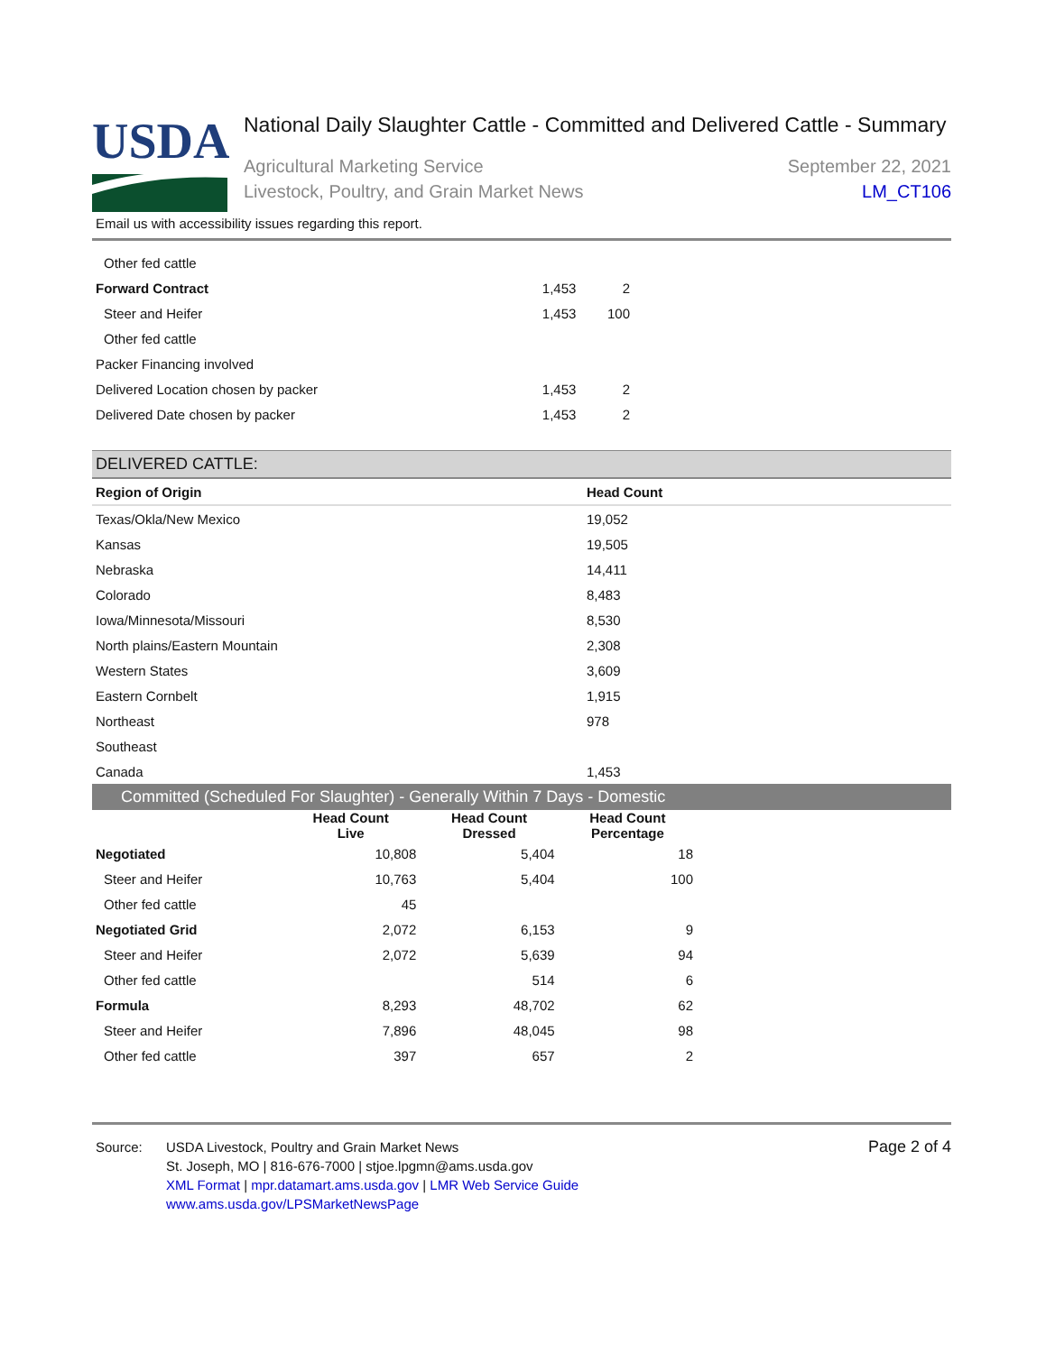USDA
National Daily Slaughter Cattle - Committed and Delivered Cattle - Summary
Agricultural Marketing Service
Livestock, Poultry, and Grain Market News
September 22, 2021
LM_CT106
Email us with accessibility issues regarding this report.
| Other fed cattle | | |
| Forward Contract | 1,453 | 2 |
| Steer and Heifer | 1,453 | 100 |
| Other fed cattle | | |
| Packer Financing involved | | |
| Delivered Location chosen by packer | 1,453 | 2 |
| Delivered Date chosen by packer | 1,453 | 2 |
DELIVERED CATTLE:
| Region of Origin | Head Count |
| --- | --- |
| Texas/Okla/New Mexico | 19,052 |
| Kansas | 19,505 |
| Nebraska | 14,411 |
| Colorado | 8,483 |
| Iowa/Minnesota/Missouri | 8,530 |
| North plains/Eastern Mountain | 2,308 |
| Western States | 3,609 |
| Eastern Cornbelt | 1,915 |
| Northeast | 978 |
| Southeast | |
| Canada | 1,453 |
Committed (Scheduled For Slaughter) - Generally Within 7 Days - Domestic
| | Head Count Live | Head Count Dressed | Head Count Percentage |
| --- | --- | --- | --- |
| Negotiated | 10,808 | 5,404 | 18 |
| Steer and Heifer | 10,763 | 5,404 | 100 |
| Other fed cattle | 45 | | |
| Negotiated Grid | 2,072 | 6,153 | 9 |
| Steer and Heifer | 2,072 | 5,639 | 94 |
| Other fed cattle | | 514 | 6 |
| Formula | 8,293 | 48,702 | 62 |
| Steer and Heifer | 7,896 | 48,045 | 98 |
| Other fed cattle | 397 | 657 | 2 |
Source: USDA Livestock, Poultry and Grain Market News
St. Joseph, MO | 816-676-7000 | stjoe.lpgmn@ams.usda.gov
XML Format | mpr.datamart.ams.usda.gov | LMR Web Service Guide
www.ams.usda.gov/LPSMarketNewsPage
Page 2 of 4